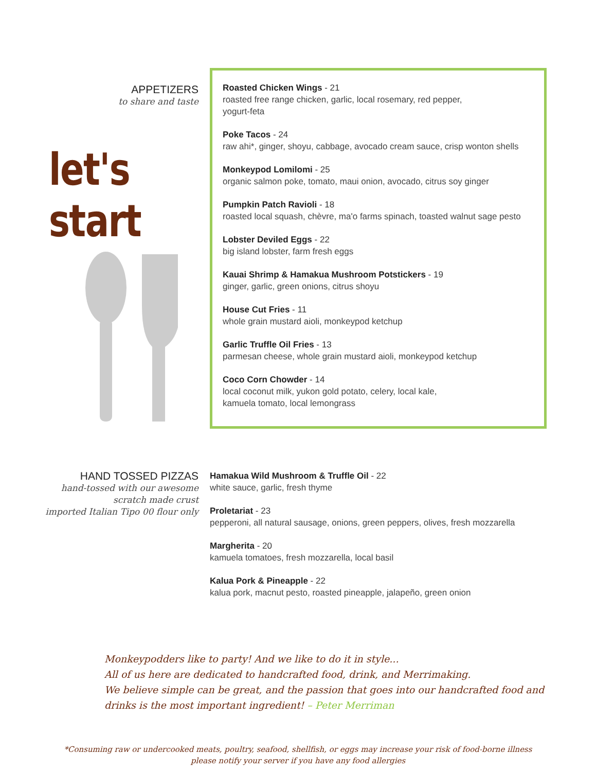APPETIZERS
to share and taste
let's start
Roasted Chicken Wings - 21
roasted free range chicken, garlic, local rosemary, red pepper,
yogurt-feta
Poke Tacos - 24
raw ahi*, ginger, shoyu, cabbage, avocado cream sauce, crisp wonton shells
Monkeypod Lomilomi - 25
organic salmon poke, tomato, maui onion, avocado, citrus soy ginger
Pumpkin Patch Ravioli - 18
roasted local squash, chèvre, ma'o farms spinach, toasted walnut sage pesto
Lobster Deviled Eggs - 22
big island lobster, farm fresh eggs
Kauai Shrimp & Hamakua Mushroom Potstickers - 19
ginger, garlic, green onions, citrus shoyu
House Cut Fries - 11
whole grain mustard aioli, monkeypod ketchup
Garlic Truffle Oil Fries - 13
parmesan cheese, whole grain mustard aioli, monkeypod ketchup
Coco Corn Chowder - 14
local coconut milk, yukon gold potato, celery, local kale,
kamuela tomato, local lemongrass
HAND TOSSED PIZZAS
hand-tossed with our awesome
scratch made crust
imported Italian Tipo 00 flour only
Hamakua Wild Mushroom & Truffle Oil - 22
white sauce, garlic, fresh thyme
Proletariat - 23
pepperoni, all natural sausage, onions, green peppers, olives, fresh mozzarella
Margherita - 20
kamuela tomatoes, fresh mozzarella, local basil
Kalua Pork & Pineapple - 22
kalua pork, macnut pesto, roasted pineapple, jalapeño, green onion
Monkeypodders like to party! And we like to do it in style...
All of us here are dedicated to handcrafted food, drink, and Merrimaking.
We believe simple can be great, and the passion that goes into our handcrafted food and drinks is the most important ingredient! – Peter Merriman
*Consuming raw or undercooked meats, poultry, seafood, shellfish, or eggs may increase your risk of food-borne illness
please notify your server if you have any food allergies